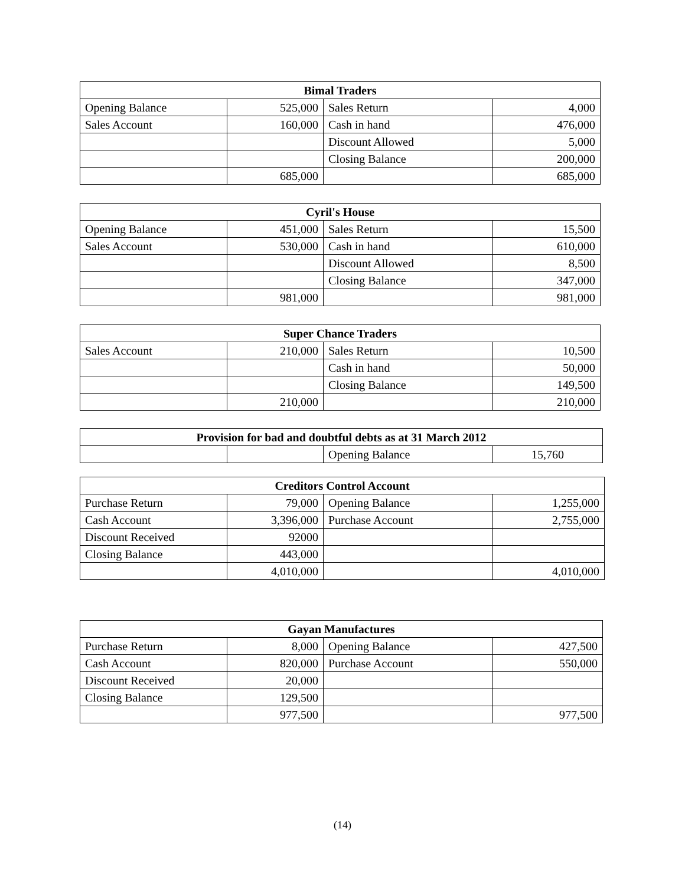| Bimal Traders | | | |
| --- | --- | --- | --- |
| Opening Balance | 525,000 | Sales Return | 4,000 |
| Sales Account | 160,000 | Cash in hand | 476,000 |
| | | Discount Allowed | 5,000 |
| | | Closing Balance | 200,000 |
| | 685,000 | | 685,000 |
| Cyril's House | | | |
| --- | --- | --- | --- |
| Opening Balance | 451,000 | Sales Return | 15,500 |
| Sales Account | 530,000 | Cash in hand | 610,000 |
| | | Discount Allowed | 8,500 |
| | | Closing Balance | 347,000 |
| | 981,000 | | 981,000 |
| Super Chance Traders | | | |
| --- | --- | --- | --- |
| Sales Account | 210,000 | Sales Return | 10,500 |
| | | Cash in hand | 50,000 |
| | | Closing Balance | 149,500 |
| | 210,000 | | 210,000 |
| Provision for bad and doubtful debts as at 31 March 2012 | | | |
| --- | --- | --- | --- |
| | | Opening Balance | 15,760 |
| Creditors Control Account | | | |
| --- | --- | --- | --- |
| Purchase Return | 79,000 | Opening Balance | 1,255,000 |
| Cash Account | 3,396,000 | Purchase Account | 2,755,000 |
| Discount Received | 92000 | | |
| Closing Balance | 443,000 | | |
| | 4,010,000 | | 4,010,000 |
| Gayan Manufactures | | | |
| --- | --- | --- | --- |
| Purchase Return | 8,000 | Opening Balance | 427,500 |
| Cash Account | 820,000 | Purchase Account | 550,000 |
| Discount Received | 20,000 | | |
| Closing Balance | 129,500 | | |
| | 977,500 | | 977,500 |
(14)